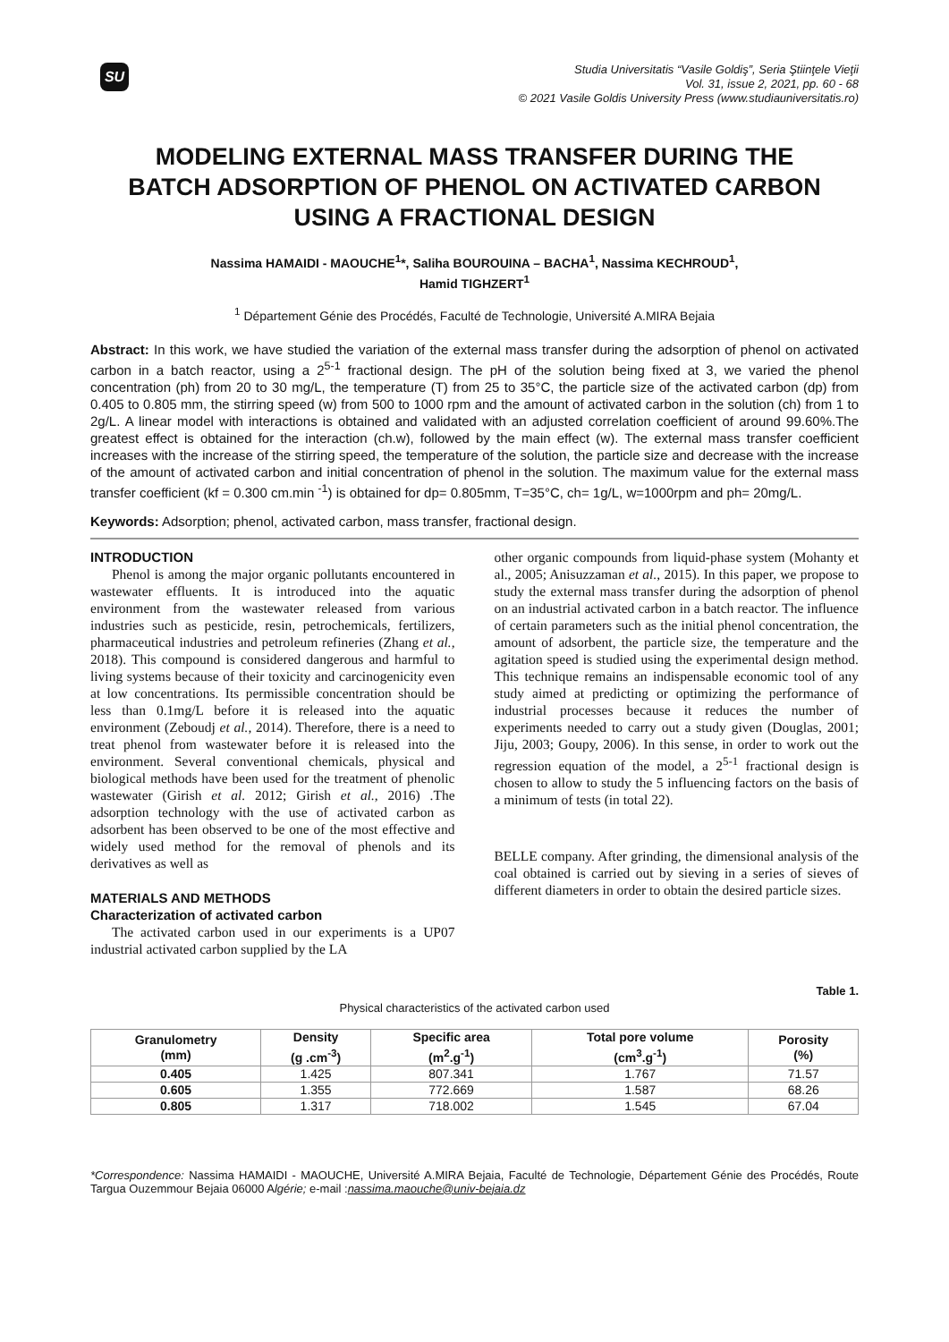SU
Studia Universitatis “Vasile Goldiş”, Seria Ştiinţele Vieţii
Vol. 31, issue 2, 2021, pp. 60 - 68
© 2021 Vasile Goldis University Press (www.studiauniversitatis.ro)
MODELING EXTERNAL MASS TRANSFER DURING THE BATCH ADSORPTION OF PHENOL ON ACTIVATED CARBON USING A FRACTIONAL DESIGN
Nassima HAMAIDI - MAOUCHE<sup>1</sup>*, Saliha BOUROUINA – BACHA<sup>1</sup>, Nassima KECHROUD<sup>1</sup>,
Hamid TIGHZERT<sup>1</sup>
<sup>1</sup> Département Génie des Procédés, Faculté de Technologie, Université A.MIRA Bejaia
Abstract: In this work, we have studied the variation of the external mass transfer during the adsorption of phenol on activated carbon in a batch reactor, using a 2<sup>5-1</sup> fractional design. The pH of the solution being fixed at 3, we varied the phenol concentration (ph) from 20 to 30 mg/L, the temperature (T) from 25 to 35°C, the particle size of the activated carbon (dp) from 0.405 to 0.805 mm, the stirring speed (w) from 500 to 1000 rpm and the amount of activated carbon in the solution (ch) from 1 to 2g/L. A linear model with interactions is obtained and validated with an adjusted correlation coefficient of around 99.60%.The greatest effect is obtained for the interaction (ch.w), followed by the main effect (w). The external mass transfer coefficient increases with the increase of the stirring speed, the temperature of the solution, the particle size and decrease with the increase of the amount of activated carbon and initial concentration of phenol in the solution. The maximum value for the external mass transfer coefficient (kf = 0.300 cm.min <sup>-1</sup>) is obtained for dp= 0.805mm, T=35°C, ch= 1g/L, w=1000rpm and ph= 20mg/L.
Keywords: Adsorption; phenol, activated carbon, mass transfer, fractional design.
INTRODUCTION
Phenol is among the major organic pollutants encountered in wastewater effluents. It is introduced into the aquatic environment from the wastewater released from various industries such as pesticide, resin, petrochemicals, fertilizers, pharmaceutical industries and petroleum refineries (Zhang et al., 2018). This compound is considered dangerous and harmful to living systems because of their toxicity and carcinogenicity even at low concentrations. Its permissible concentration should be less than 0.1mg/L before it is released into the aquatic environment (Zeboudj et al., 2014). Therefore, there is a need to treat phenol from wastewater before it is released into the environment. Several conventional chemicals, physical and biological methods have been used for the treatment of phenolic wastewater (Girish et al. 2012; Girish et al., 2016) .The adsorption technology with the use of activated carbon as adsorbent has been observed to be one of the most effective and widely used method for the removal of phenols and its derivatives as well as
MATERIALS AND METHODS
Characterization of activated carbon
The activated carbon used in our experiments is a UP07 industrial activated carbon supplied by the LA
other organic compounds from liquid-phase system (Mohanty et al., 2005; Anisuzzaman et al., 2015). In this paper, we propose to study the external mass transfer during the adsorption of phenol on an industrial activated carbon in a batch reactor. The influence of certain parameters such as the initial phenol concentration, the amount of adsorbent, the particle size, the temperature and the agitation speed is studied using the experimental design method. This technique remains an indispensable economic tool of any study aimed at predicting or optimizing the performance of industrial processes because it reduces the number of experiments needed to carry out a study given (Douglas, 2001; Jiju, 2003; Goupy, 2006). In this sense, in order to work out the regression equation of the model, a 2<sup>5-1</sup> fractional design is chosen to allow to study the 5 influencing factors on the basis of a minimum of tests (in total 22).
BELLE company. After grinding, the dimensional analysis of the coal obtained is carried out by sieving in a series of sieves of different diameters in order to obtain the desired particle sizes.
Table 1.
Physical characteristics of the activated carbon used
| Granulometry (mm) | Density (g .cm<sup>-3</sup>) | Specific area (m<sup>2</sup>.g<sup>-1</sup>) | Total pore volume (cm<sup>3</sup>.g<sup>-1</sup>) | Porosity (%) |
| --- | --- | --- | --- | --- |
| 0.405 | 1.425 | 807.341 | 1.767 | 71.57 |
| 0.605 | 1.355 | 772.669 | 1.587 | 68.26 |
| 0.805 | 1.317 | 718.002 | 1.545 | 67.04 |
*Correspondence: Nassima HAMAIDI - MAOUCHE, Université A.MIRA Bejaia, Faculté de Technologie, Département Génie des Procédés, Route Targua Ouzemmour Bejaia 06000 Algérie; e-mail :nassima.maouche@univ-bejaia.dz